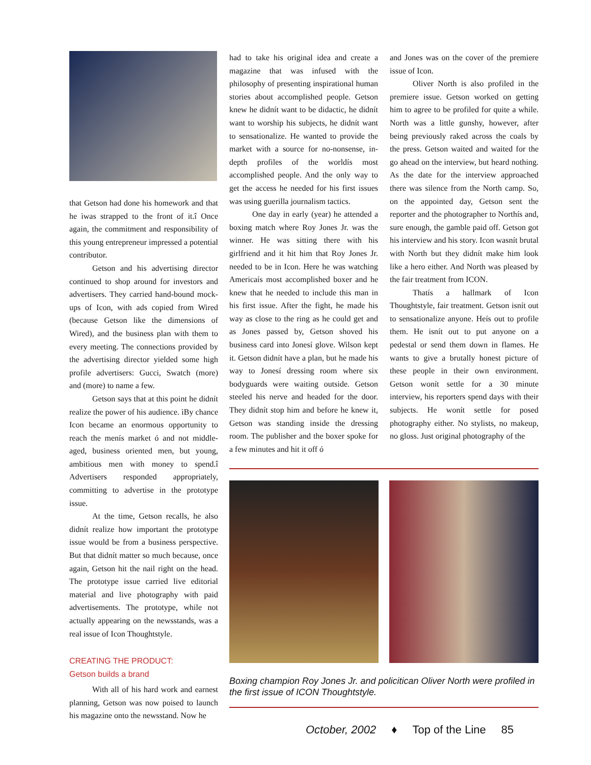that Getson had done his homework and that he ìwas strapped to the front of it.î Once again, the commitment and responsibility of this young entrepreneur impressed a potential contributor.
Getson and his advertising director continued to shop around for investors and advertisers. They carried hand-bound mock-ups of Icon, with ads copied from Wired (because Getson like the dimensions of Wired), and the business plan with them to every meeting. The connections provided by the advertising director yielded some high profile advertisers: Gucci, Swatch (more) and (more) to name a few.
Getson says that at this point he didnít realize the power of his audience. ìBy chance Icon became an enormous opportunity to reach the menís market ó and not middle-aged, business oriented men, but young, ambitious men with money to spend.î Advertisers responded appropriately, committing to advertise in the prototype issue.
At the time, Getson recalls, he also didnít realize how important the prototype issue would be from a business perspective. But that didnít matter so much because, once again, Getson hit the nail right on the head. The prototype issue carried live editorial material and live photography with paid advertisements. The prototype, while not actually appearing on the newsstands, was a real issue of Icon Thoughtstyle.
CREATING THE PRODUCT:
Getson builds a brand
With all of his hard work and earnest planning, Getson was now poised to launch his magazine onto the newsstand. Now he
had to take his original idea and create a magazine that was infused with the philosophy of presenting inspirational human stories about accomplished people. Getson knew he didnít want to be didactic, he didnít want to worship his subjects, he didnít want to sensationalize. He wanted to provide the market with a source for no-nonsense, in-depth profiles of the worldís most accomplished people. And the only way to get the access he needed for his first issues was using guerilla journalism tactics.
One day in early (year) he attended a boxing match where Roy Jones Jr. was the winner. He was sitting there with his girlfriend and it hit him that Roy Jones Jr. needed to be in Icon. Here he was watching Americaís most accomplished boxer and he knew that he needed to include this man in his first issue. After the fight, he made his way as close to the ring as he could get and as Jones passed by, Getson shoved his business card into Jonesí glove. Wilson kept it. Getson didnít have a plan, but he made his way to Jonesí dressing room where six bodyguards were waiting outside. Getson steeled his nerve and headed for the door. They didnít stop him and before he knew it, Getson was standing inside the dressing room. The publisher and the boxer spoke for a few minutes and hit it off ó
and Jones was on the cover of the premiere issue of Icon.
Oliver North is also profiled in the premiere issue. Getson worked on getting him to agree to be profiled for quite a while. North was a little gunshy, however, after being previously raked across the coals by the press. Getson waited and waited for the go ahead on the interview, but heard nothing. As the date for the interview approached there was silence from the North camp. So, on the appointed day, Getson sent the reporter and the photographer to Northís and, sure enough, the gamble paid off. Getson got his interview and his story. Icon wasnít brutal with North but they didnít make him look like a hero either. And North was pleased by the fair treatment from ICON.
Thatís a hallmark of Icon Thoughtstyle, fair treatment. Getson isnít out to sensationalize anyone. Heís out to profile them. He isnít out to put anyone on a pedestal or send them down in flames. He wants to give a brutally honest picture of these people in their own environment. Getson wonít settle for a 30 minute interview, his reporters spend days with their subjects. He wonít settle for posed photography either. No stylists, no makeup, no gloss. Just original photography of the
Boxing champion Roy Jones Jr. and policitican Oliver North were profiled in the first issue of ICON Thoughtstyle.
October, 2002 ♦ Top of the Line 85